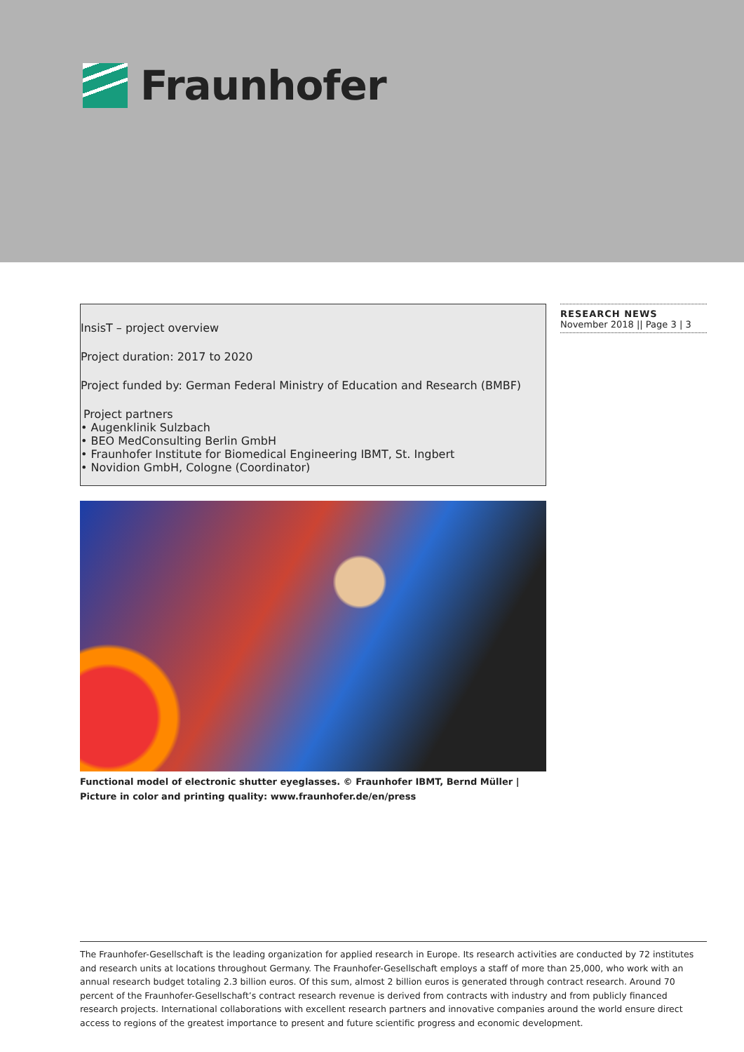Fraunhofer
InsisT – project overview
Project duration: 2017 to 2020
Project funded by: German Federal Ministry of Education and Research (BMBF)
Project partners
• Augenklinik Sulzbach
• BEO MedConsulting Berlin GmbH
• Fraunhofer Institute for Biomedical Engineering IBMT, St. Ingbert
• Novidion GmbH, Cologne (Coordinator)
Functional model of electronic shutter eyeglasses. © Fraunhofer IBMT, Bernd Müller | Picture in color and printing quality: www.fraunhofer.de/en/press
RESEARCH NEWS
November 2018 || Page 3 | 3
The Fraunhofer-Gesellschaft is the leading organization for applied research in Europe. Its research activities are conducted by 72 institutes and research units at locations throughout Germany. The Fraunhofer-Gesellschaft employs a staff of more than 25,000, who work with an annual research budget totaling 2.3 billion euros. Of this sum, almost 2 billion euros is generated through contract research. Around 70 percent of the Fraunhofer-Gesellschaft’s contract research revenue is derived from contracts with industry and from publicly financed research projects. Interna­tional collaborations with excellent research partners and innovative companies around the world ensure direct access to regions of the greatest importance to present and future scientific progress and economic development.